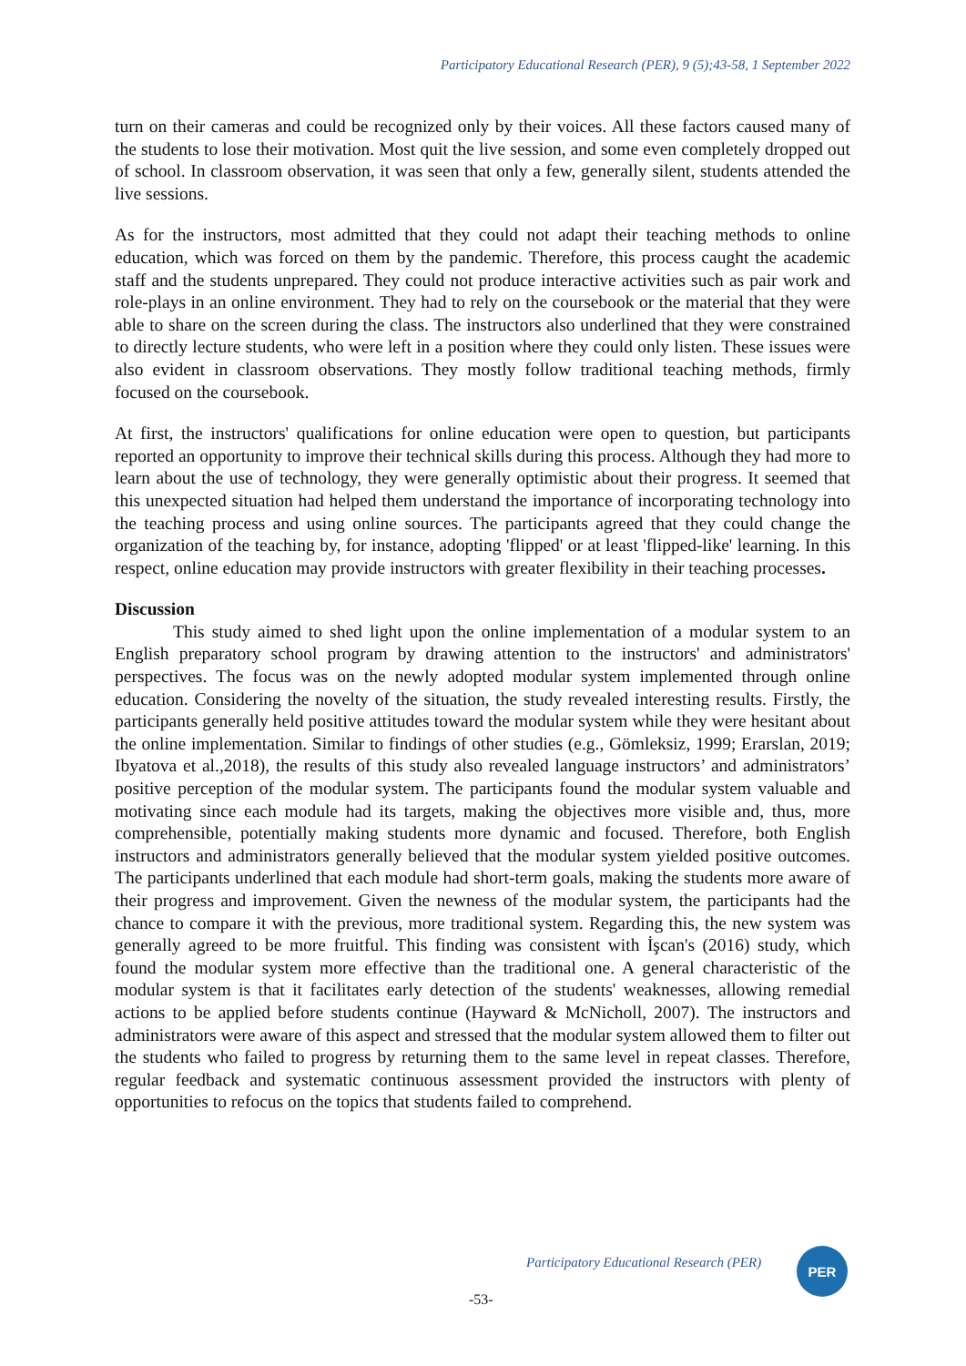Participatory Educational Research (PER), 9 (5);43-58, 1 September 2022
turn on their cameras and could be recognized only by their voices. All these factors caused many of the students to lose their motivation. Most quit the live session, and some even completely dropped out of school. In classroom observation, it was seen that only a few, generally silent, students attended the live sessions.
As for the instructors, most admitted that they could not adapt their teaching methods to online education, which was forced on them by the pandemic. Therefore, this process caught the academic staff and the students unprepared. They could not produce interactive activities such as pair work and role-plays in an online environment. They had to rely on the coursebook or the material that they were able to share on the screen during the class. The instructors also underlined that they were constrained to directly lecture students, who were left in a position where they could only listen. These issues were also evident in classroom observations. They mostly follow traditional teaching methods, firmly focused on the coursebook.
At first, the instructors' qualifications for online education were open to question, but participants reported an opportunity to improve their technical skills during this process. Although they had more to learn about the use of technology, they were generally optimistic about their progress. It seemed that this unexpected situation had helped them understand the importance of incorporating technology into the teaching process and using online sources. The participants agreed that they could change the organization of the teaching by, for instance, adopting 'flipped' or at least 'flipped-like' learning. In this respect, online education may provide instructors with greater flexibility in their teaching processes.
Discussion
This study aimed to shed light upon the online implementation of a modular system to an English preparatory school program by drawing attention to the instructors' and administrators' perspectives. The focus was on the newly adopted modular system implemented through online education. Considering the novelty of the situation, the study revealed interesting results. Firstly, the participants generally held positive attitudes toward the modular system while they were hesitant about the online implementation. Similar to findings of other studies (e.g., Gömleksiz, 1999; Erarslan, 2019; Ibyatova et al.,2018), the results of this study also revealed language instructors’ and administrators’ positive perception of the modular system. The participants found the modular system valuable and motivating since each module had its targets, making the objectives more visible and, thus, more comprehensible, potentially making students more dynamic and focused. Therefore, both English instructors and administrators generally believed that the modular system yielded positive outcomes. The participants underlined that each module had short-term goals, making the students more aware of their progress and improvement. Given the newness of the modular system, the participants had the chance to compare it with the previous, more traditional system. Regarding this, the new system was generally agreed to be more fruitful. This finding was consistent with İşcan's (2016) study, which found the modular system more effective than the traditional one. A general characteristic of the modular system is that it facilitates early detection of the students' weaknesses, allowing remedial actions to be applied before students continue (Hayward & McNicholl, 2007). The instructors and administrators were aware of this aspect and stressed that the modular system allowed them to filter out the students who failed to progress by returning them to the same level in repeat classes. Therefore, regular feedback and systematic continuous assessment provided the instructors with plenty of opportunities to refocus on the topics that students failed to comprehend.
Participatory Educational Research (PER)
PER
-53-